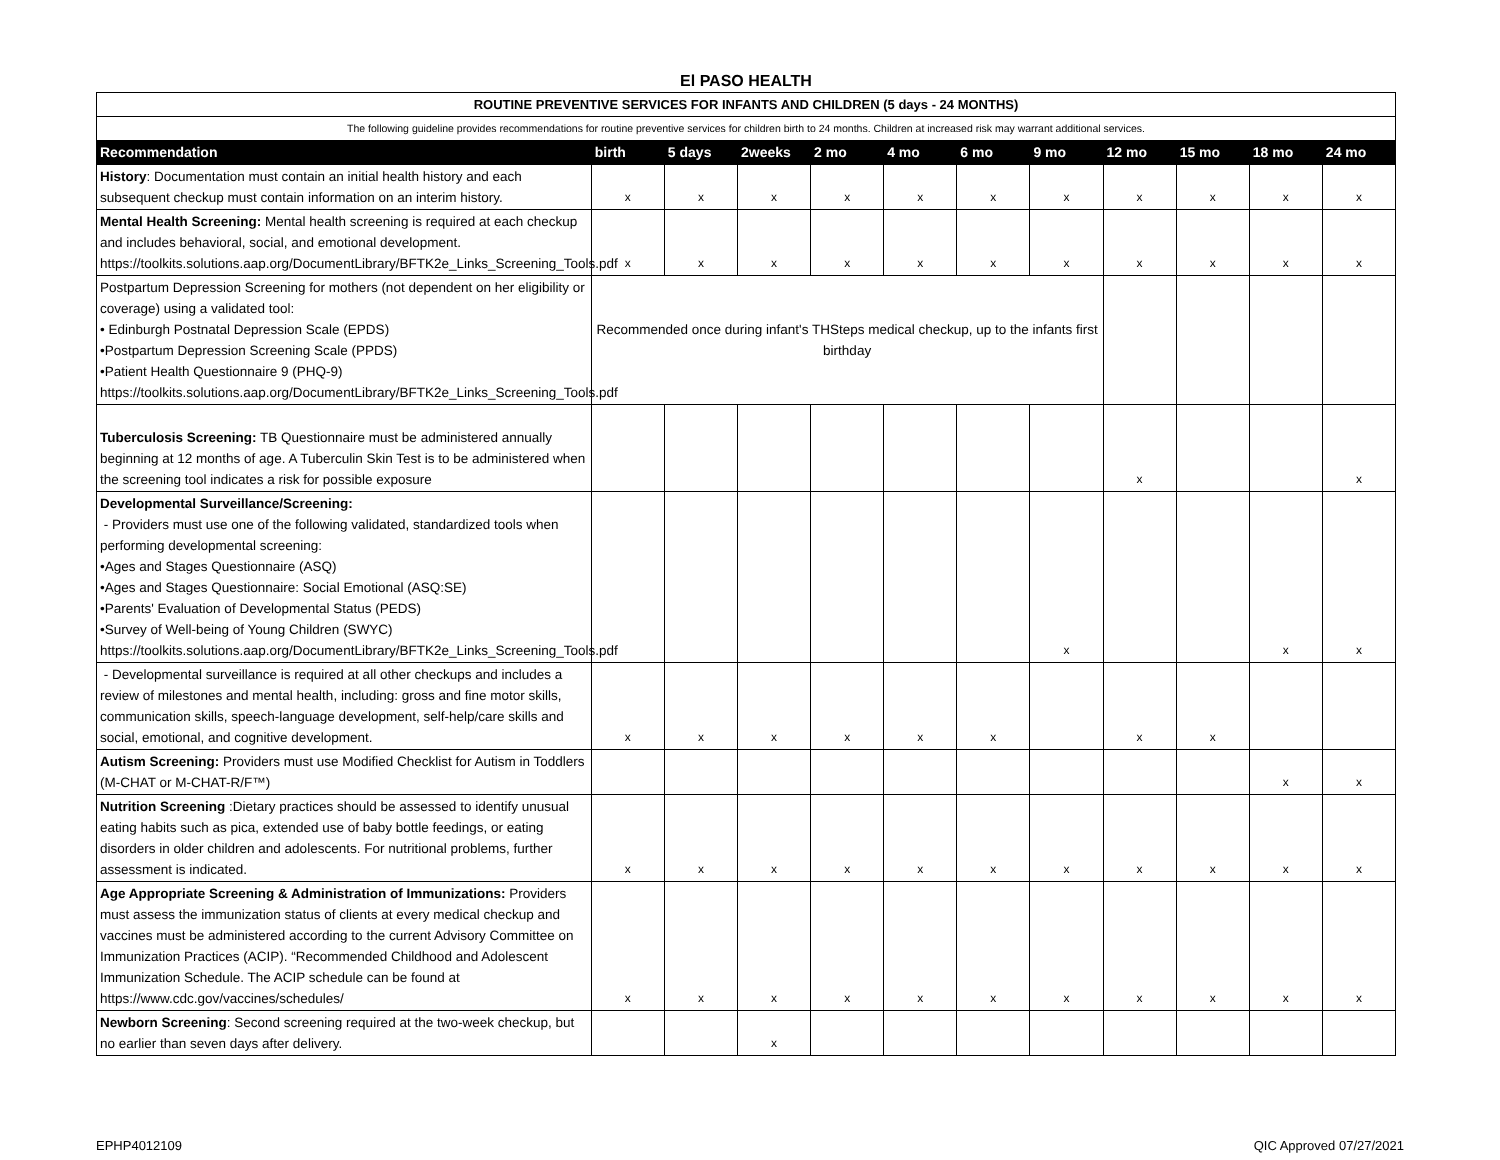El PASO HEALTH
| ROUTINE PREVENTIVE SERVICES FOR INFANTS AND CHILDREN (5 days - 24 MONTHS) | | | | | | | | | | | |
| The following guideline provides recommendations for routine preventive services for children birth to 24 months. Children at increased risk may warrant additional services. | | | | | | | | | | | |
| Recommendation | birth | 5 days | 2weeks | 2 mo | 4 mo | 6 mo | 9 mo | 12 mo | 15 mo | 18 mo | 24 mo |
| History : Documentation must contain an initial health history and each subsequent checkup must contain information on an interim history. | x | x | x | x | x | x | x | x | x | x | x |
| Mental Health Screening: Mental health screening is required at each checkup and includes behavioral, social, and emotional development. https://toolkits.solutions.aap.org/DocumentLibrary/BFTK2e_Links_Screening_Tools.pdf | x | x | x | x | x | x | x | x | x | x | x |
| Postpartum Depression Screening for mothers (not dependent on her eligibility or coverage) using a validated tool: • Edinburgh Postnatal Depression Scale (EPDS) •Postpartum Depression Screening Scale (PPDS) •Patient Health Questionnaire 9 (PHQ-9) https://toolkits.solutions.aap.org/DocumentLibrary/BFTK2e_Links_Screening_Tools.pdf | Recommended once during infant's THSteps medical checkup, up to the infants first birthday | | | | | | | | | | |
| Tuberculosis Screening: TB Questionnaire must be administered annually beginning at 12 months of age. A Tuberculin Skin Test is to be administered when the screening tool indicates a risk for possible exposure | | | | | | | | x | | | x |
| Developmental Surveillance/Screening: - Providers must use one of the following validated, standardized tools when performing developmental screening: •Ages and Stages Questionnaire (ASQ) •Ages and Stages Questionnaire: Social Emotional (ASQ:SE) •Parents' Evaluation of Developmental Status (PEDS) •Survey of Well-being of Young Children (SWYC) https://toolkits.solutions.aap.org/DocumentLibrary/BFTK2e_Links_Screening_Tools.pdf | | | | | | | x | | | x | x |
| - Developmental surveillance is required at all other checkups and includes a review of milestones and mental health, including: gross and fine motor skills, communication skills, speech-language development, self-help/care skills and social, emotional, and cognitive development. | x | x | x | x | x | x | | x | x | | |
| Autism Screening: Providers must use Modified Checklist for Autism in Toddlers (M-CHAT or M-CHAT-R/F™) | | | | | | | | | | x | x |
| Nutrition Screening :Dietary practices should be assessed to identify unusual eating habits such as pica, extended use of baby bottle feedings, or eating disorders in older children and adolescents. For nutritional problems, further assessment is indicated. | x | x | x | x | x | x | x | x | x | x | x |
| Age Appropriate Screening & Administration of Immunizations: Providers must assess the immunization status of clients at every medical checkup and vaccines must be administered according to the current Advisory Committee on Immunization Practices (ACIP). “Recommended Childhood and Adolescent Immunization Schedule. The ACIP schedule can be found at https://www.cdc.gov/vaccines/schedules/ | x | x | x | x | x | x | x | x | x | x | x |
| Newborn Screening : Second screening required at the two-week checkup, but no earlier than seven days after delivery. | | | x | | | | | | | | |
EPHP4012109 QIC Approved 07/27/2021